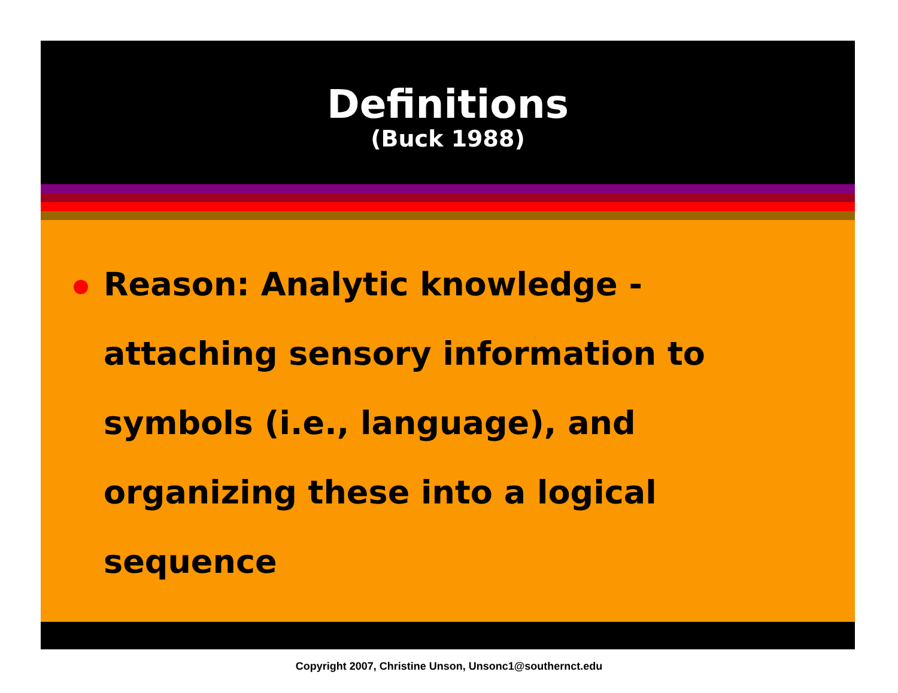Definitions
(Buck 1988)
Reason: Analytic knowledge - attaching sensory information to symbols (i.e., language), and organizing these into a logical sequence
Copyright 2007, Christine Unson, Unsonc1@southernct.edu